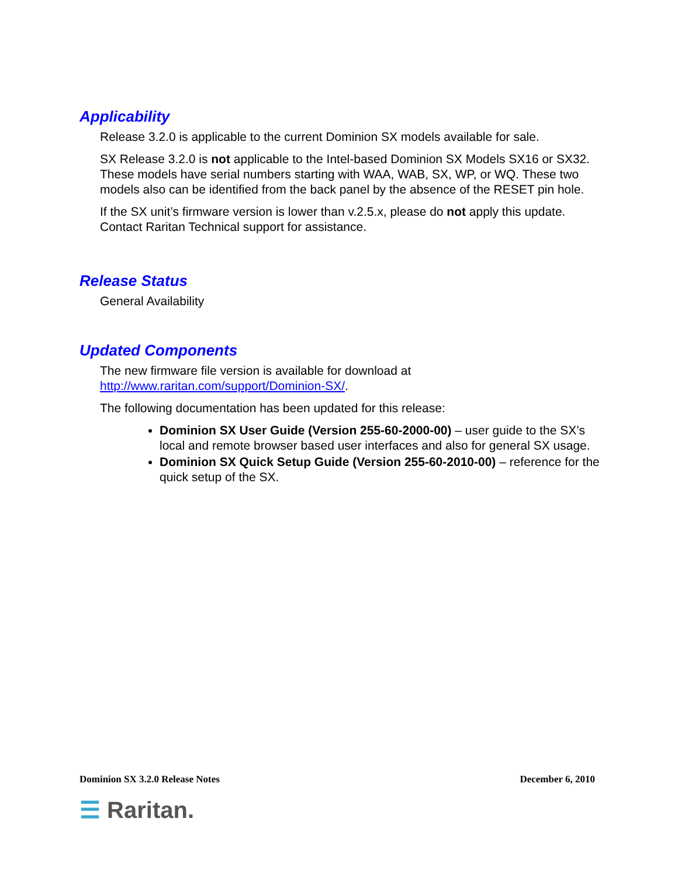Applicability
Release 3.2.0 is applicable to the current Dominion SX models available for sale.
SX Release 3.2.0 is not applicable to the Intel-based Dominion SX Models SX16 or SX32. These models have serial numbers starting with WAA, WAB, SX, WP, or WQ. These two models also can be identified from the back panel by the absence of the RESET pin hole.
If the SX unit’s firmware version is lower than v.2.5.x, please do not apply this update. Contact Raritan Technical support for assistance.
Release Status
General Availability
Updated Components
The new firmware file version is available for download at http://www.raritan.com/support/Dominion-SX/.
The following documentation has been updated for this release:
Dominion SX User Guide (Version 255-60-2000-00) – user guide to the SX’s local and remote browser based user interfaces and also for general SX usage.
Dominion SX Quick Setup Guide (Version 255-60-2010-00) – reference for the quick setup of the SX.
Dominion SX 3.2.0 Release Notes December 6, 2010
☰ Raritan.